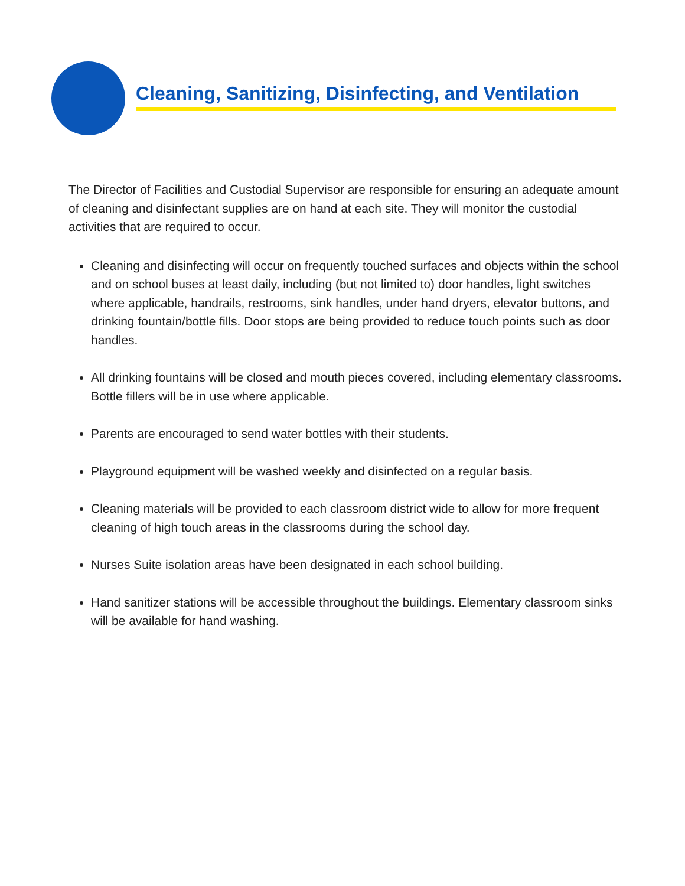Cleaning, Sanitizing, Disinfecting, and Ventilation
The Director of Facilities and Custodial Supervisor are responsible for ensuring an adequate amount of cleaning and disinfectant supplies are on hand at each site. They will monitor the custodial activities that are required to occur.
Cleaning and disinfecting will occur on frequently touched surfaces and objects within the school and on school buses at least daily, including (but not limited to) door handles, light switches where applicable, handrails, restrooms, sink handles, under hand dryers, elevator buttons, and drinking fountain/bottle fills. Door stops are being provided to reduce touch points such as door handles.
All drinking fountains will be closed and mouth pieces covered, including elementary classrooms. Bottle fillers will be in use where applicable.
Parents are encouraged to send water bottles with their students.
Playground equipment will be washed weekly and disinfected on a regular basis.
Cleaning materials will be provided to each classroom district wide to allow for more frequent cleaning of high touch areas in the classrooms during the school day.
Nurses Suite isolation areas have been designated in each school building.
Hand sanitizer stations will be accessible throughout the buildings. Elementary classroom sinks will be available for hand washing.